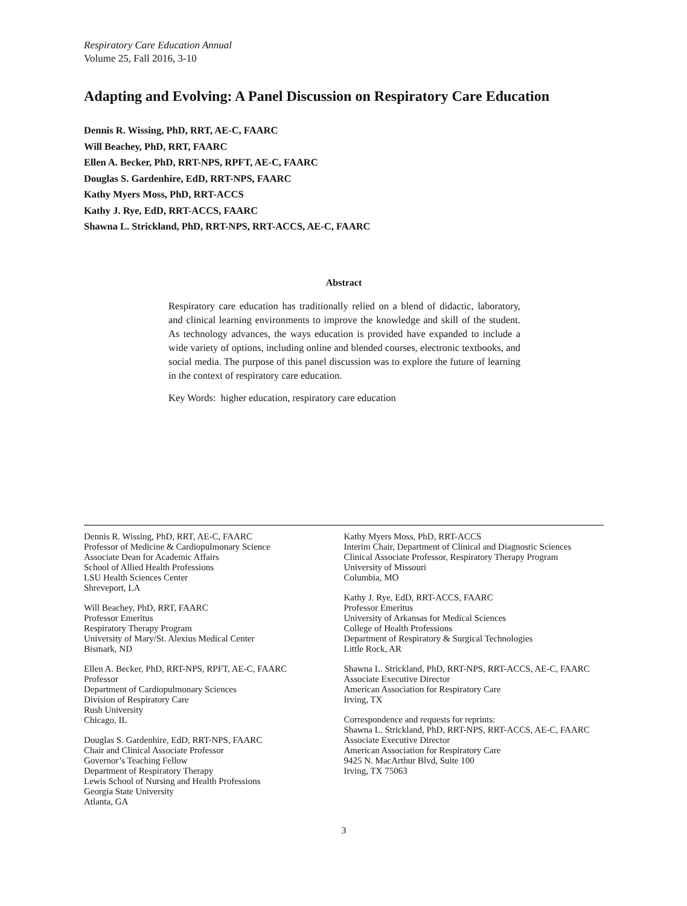Respiratory Care Education Annual
Volume 25, Fall 2016, 3-10
Adapting and Evolving: A Panel Discussion on Respiratory Care Education
Dennis R. Wissing, PhD, RRT, AE-C, FAARC
Will Beachey, PhD, RRT, FAARC
Ellen A. Becker, PhD, RRT-NPS, RPFT, AE-C, FAARC
Douglas S. Gardenhire, EdD, RRT-NPS, FAARC
Kathy Myers Moss, PhD, RRT-ACCS
Kathy J. Rye, EdD, RRT-ACCS, FAARC
Shawna L. Strickland, PhD, RRT-NPS, RRT-ACCS, AE-C, FAARC
Abstract
Respiratory care education has traditionally relied on a blend of didactic, laboratory, and clinical learning environments to improve the knowledge and skill of the student. As technology advances, the ways education is provided have expanded to include a wide variety of options, including online and blended courses, electronic textbooks, and social media. The purpose of this panel discussion was to explore the future of learning in the context of respiratory care education.
Key Words: higher education, respiratory care education
Dennis R. Wissing, PhD, RRT, AE-C, FAARC
Professor of Medicine & Cardiopulmonary Science
Associate Dean for Academic Affairs
School of Allied Health Professions
LSU Health Sciences Center
Shreveport, LA
Will Beachey, PhD, RRT, FAARC
Professor Emeritus
Respiratory Therapy Program
University of Mary/St. Alexius Medical Center
Bismark, ND
Ellen A. Becker, PhD, RRT-NPS, RPFT, AE-C, FAARC
Professor
Department of Cardiopulmonary Sciences
Division of Respiratory Care
Rush University
Chicago, IL
Douglas S. Gardenhire, EdD, RRT-NPS, FAARC
Chair and Clinical Associate Professor
Governor’s Teaching Fellow
Department of Respiratory Therapy
Lewis School of Nursing and Health Professions
Georgia State University
Atlanta, GA
Kathy Myers Moss, PhD, RRT-ACCS
Interim Chair, Department of Clinical and Diagnostic Sciences
Clinical Associate Professor, Respiratory Therapy Program
University of Missouri
Columbia, MO
Kathy J. Rye, EdD, RRT-ACCS, FAARC
Professor Emeritus
University of Arkansas for Medical Sciences
College of Health Professions
Department of Respiratory & Surgical Technologies
Little Rock, AR
Shawna L. Strickland, PhD, RRT-NPS, RRT-ACCS, AE-C, FAARC
Associate Executive Director
American Association for Respiratory Care
Irving, TX
Correspondence and requests for reprints:
Shawna L. Strickland, PhD, RRT-NPS, RRT-ACCS, AE-C, FAARC
Associate Executive Director
American Association for Respiratory Care
9425 N. MacArthur Blvd, Suite 100
Irving, TX 75063
3